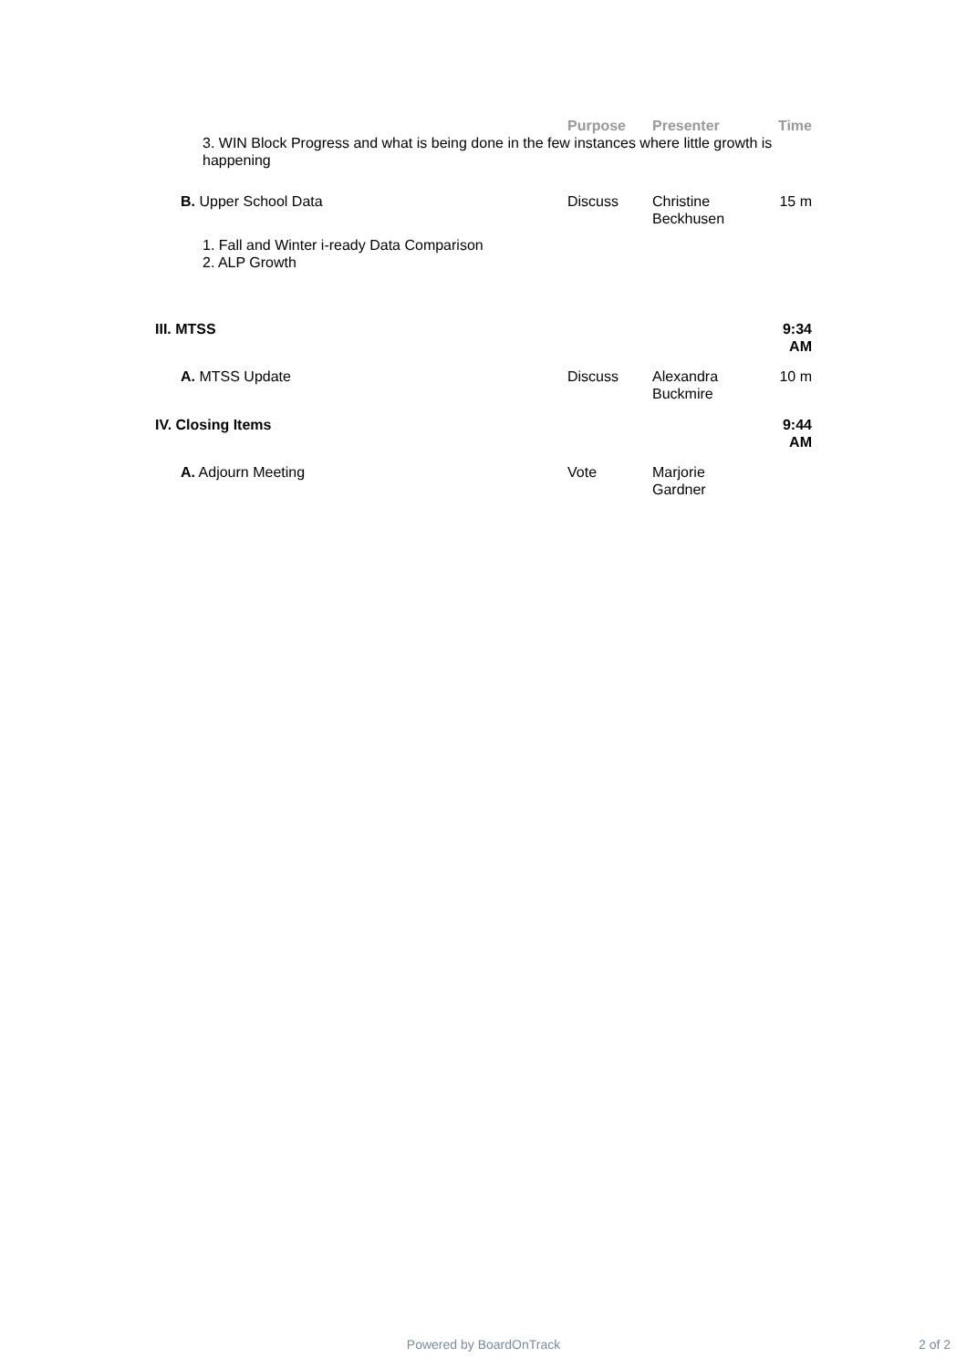| | Purpose | Presenter | Time |
| --- | --- | --- | --- |
| 3. WIN Block Progress and what is being done in the few instances where little growth is happening | | | |
| B. Upper School Data | Discuss | Christine Beckhusen | 15 m |
| 1. Fall and Winter i-ready Data Comparison 2. ALP Growth | | | |
| III. MTSS | | | 9:34 AM |
| A. MTSS Update | Discuss | Alexandra Buckmire | 10 m |
| IV. Closing Items | | | 9:44 AM |
| A. Adjourn Meeting | Vote | Marjorie Gardner | |
Powered by BoardOnTrack 2 of 2